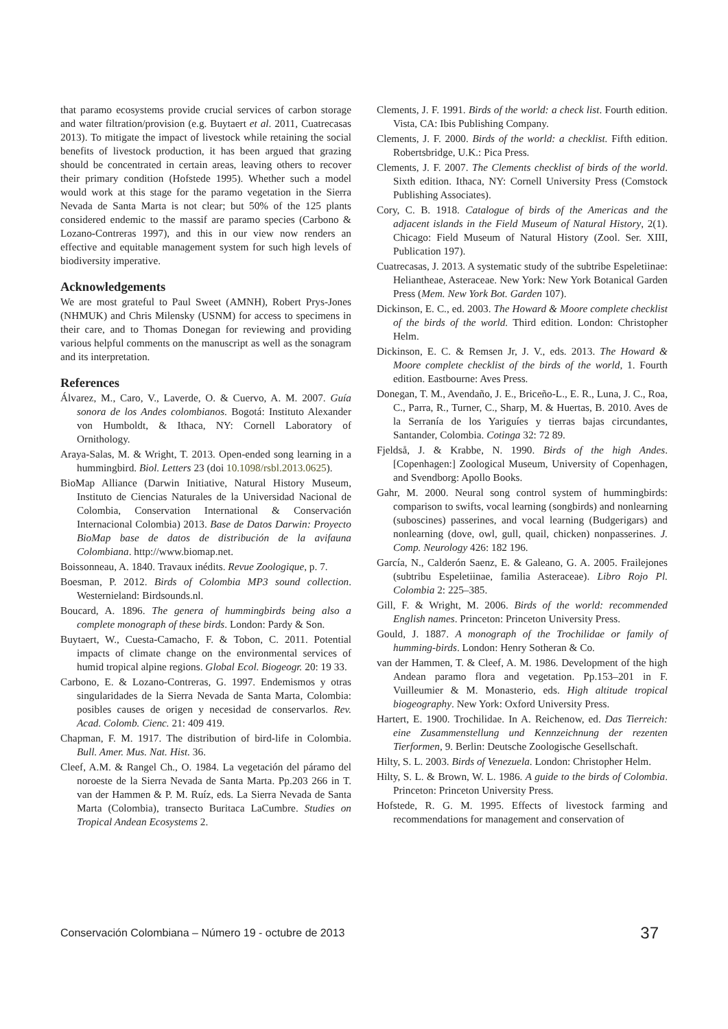that paramo ecosystems provide crucial services of carbon storage and water filtration/provision (e.g. Buytaert et al. 2011, Cuatrecasas 2013). To mitigate the impact of livestock while retaining the social benefits of livestock production, it has been argued that grazing should be concentrated in certain areas, leaving others to recover their primary condition (Hofstede 1995). Whether such a model would work at this stage for the paramo vegetation in the Sierra Nevada de Santa Marta is not clear; but 50% of the 125 plants considered endemic to the massif are paramo species (Carbono & Lozano-Contreras 1997), and this in our view now renders an effective and equitable management system for such high levels of biodiversity imperative.
Acknowledgements
We are most grateful to Paul Sweet (AMNH), Robert Prys-Jones (NHMUK) and Chris Milensky (USNM) for access to specimens in their care, and to Thomas Donegan for reviewing and providing various helpful comments on the manuscript as well as the sonagram and its interpretation.
References
Álvarez, M., Caro, V., Laverde, O. & Cuervo, A. M. 2007. Guía sonora de los Andes colombianos. Bogotá: Instituto Alexander von Humboldt, & Ithaca, NY: Cornell Laboratory of Ornithology.
Araya-Salas, M. & Wright, T. 2013. Open-ended song learning in a hummingbird. Biol. Letters 23 (doi 10.1098/rsbl.2013.0625).
BioMap Alliance (Darwin Initiative, Natural History Museum, Instituto de Ciencias Naturales de la Universidad Nacional de Colombia, Conservation International & Conservación Internacional Colombia) 2013. Base de Datos Darwin: Proyecto BioMap base de datos de distribución de la avifauna Colombiana. http://www.biomap.net.
Boissonneau, A. 1840. Travaux inédits. Revue Zoologique, p. 7.
Boesman, P. 2012. Birds of Colombia MP3 sound collection. Westernieland: Birdsounds.nl.
Boucard, A. 1896. The genera of hummingbirds being also a complete monograph of these birds. London: Pardy & Son.
Buytaert, W., Cuesta-Camacho, F. & Tobon, C. 2011. Potential impacts of climate change on the environmental services of humid tropical alpine regions. Global Ecol. Biogeogr. 20: 19 33.
Carbono, E. & Lozano-Contreras, G. 1997. Endemismos y otras singularidades de la Sierra Nevada de Santa Marta, Colombia: posibles causes de origen y necesidad de conservarlos. Rev. Acad. Colomb. Cienc. 21: 409 419.
Chapman, F. M. 1917. The distribution of bird-life in Colombia. Bull. Amer. Mus. Nat. Hist. 36.
Cleef, A.M. & Rangel Ch., O. 1984. La vegetación del páramo del noroeste de la Sierra Nevada de Santa Marta. Pp.203 266 in T. van der Hammen & P. M. Ruíz, eds. La Sierra Nevada de Santa Marta (Colombia), transecto Buritaca LaCumbre. Studies on Tropical Andean Ecosystems 2.
Clements, J. F. 1991. Birds of the world: a check list. Fourth edition. Vista, CA: Ibis Publishing Company.
Clements, J. F. 2000. Birds of the world: a checklist. Fifth edition. Robertsbridge, U.K.: Pica Press.
Clements, J. F. 2007. The Clements checklist of birds of the world. Sixth edition. Ithaca, NY: Cornell University Press (Comstock Publishing Associates).
Cory, C. B. 1918. Catalogue of birds of the Americas and the adjacent islands in the Field Museum of Natural History, 2(1). Chicago: Field Museum of Natural History (Zool. Ser. XIII, Publication 197).
Cuatrecasas, J. 2013. A systematic study of the subtribe Espeletiinae: Heliantheae, Asteraceae. New York: New York Botanical Garden Press (Mem. New York Bot. Garden 107).
Dickinson, E. C., ed. 2003. The Howard & Moore complete checklist of the birds of the world. Third edition. London: Christopher Helm.
Dickinson, E. C. & Remsen Jr, J. V., eds. 2013. The Howard & Moore complete checklist of the birds of the world, 1. Fourth edition. Eastbourne: Aves Press.
Donegan, T. M., Avendaño, J. E., Briceño-L., E. R., Luna, J. C., Roa, C., Parra, R., Turner, C., Sharp, M. & Huertas, B. 2010. Aves de la Serranía de los Yariguíes y tierras bajas circundantes, Santander, Colombia. Cotinga 32: 72 89.
Fjeldså, J. & Krabbe, N. 1990. Birds of the high Andes. [Copenhagen:] Zoological Museum, University of Copenhagen, and Svendborg: Apollo Books.
Gahr, M. 2000. Neural song control system of hummingbirds: comparison to swifts, vocal learning (songbirds) and nonlearning (suboscines) passerines, and vocal learning (Budgerigars) and nonlearning (dove, owl, gull, quail, chicken) nonpasserines. J. Comp. Neurology 426: 182 196.
García, N., Calderón Saenz, E. & Galeano, G. A. 2005. Frailejones (subtribu Espeletiinae, familia Asteraceae). Libro Rojo Pl. Colombia 2: 225–385.
Gill, F. & Wright, M. 2006. Birds of the world: recommended English names. Princeton: Princeton University Press.
Gould, J. 1887. A monograph of the Trochilidae or family of humming-birds. London: Henry Sotheran & Co.
van der Hammen, T. & Cleef, A. M. 1986. Development of the high Andean paramo flora and vegetation. Pp.153–201 in F. Vuilleumier & M. Monasterio, eds. High altitude tropical biogeography. New York: Oxford University Press.
Hartert, E. 1900. Trochilidae. In A. Reichenow, ed. Das Tierreich: eine Zusammenstellung und Kennzeichnung der rezenten Tierformen, 9. Berlin: Deutsche Zoologische Gesellschaft.
Hilty, S. L. 2003. Birds of Venezuela. London: Christopher Helm.
Hilty, S. L. & Brown, W. L. 1986. A guide to the birds of Colombia. Princeton: Princeton University Press.
Hofstede, R. G. M. 1995. Effects of livestock farming and recommendations for management and conservation of
Conservación Colombiana – Número 19 - octubre de 2013 37